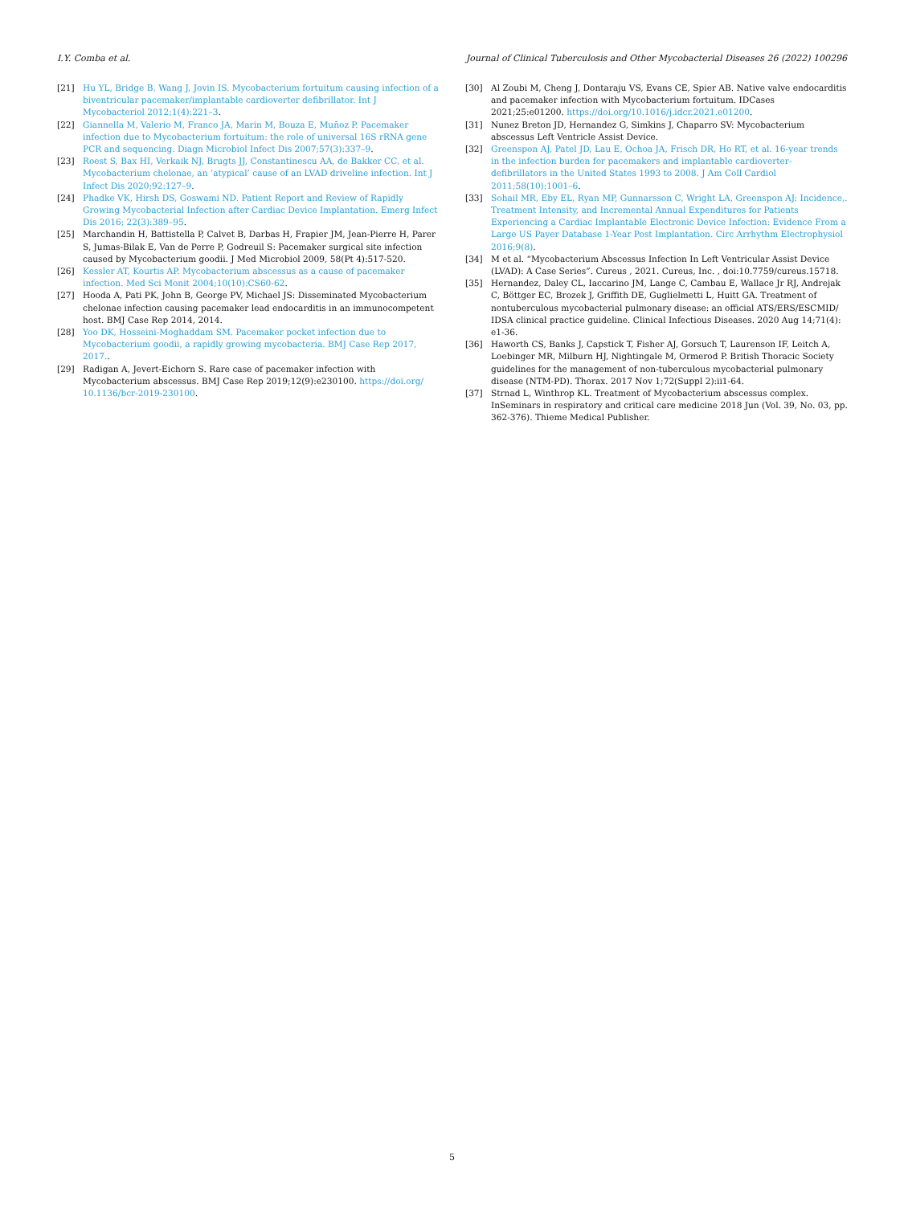I.Y. Comba et al. Journal of Clinical Tuberculosis and Other Mycobacterial Diseases 26 (2022) 100296
[21] Hu YL, Bridge B, Wang J, Jovin IS. Mycobacterium fortuitum causing infection of a biventricular pacemaker/implantable cardioverter defibrillator. Int J Mycobacteriol 2012;1(4):221–3.
[22] Giannella M, Valerio M, Franco JA, Marin M, Bouza E, Muñoz P. Pacemaker infection due to Mycobacterium fortuitum: the role of universal 16S rRNA gene PCR and sequencing. Diagn Microbiol Infect Dis 2007;57(3):337–9.
[23] Roest S, Bax HI, Verkaik NJ, Brugts JJ, Constantinescu AA, de Bakker CC, et al. Mycobacterium chelonae, an ’atypical’ cause of an LVAD driveline infection. Int J Infect Dis 2020;92:127–9.
[24] Phadke VK, Hirsh DS, Goswami ND. Patient Report and Review of Rapidly Growing Mycobacterial Infection after Cardiac Device Implantation. Emerg Infect Dis 2016; 22(3):389–95.
[25] Marchandin H, Battistella P, Calvet B, Darbas H, Frapier JM, Jean-Pierre H, Parer S, Jumas-Bilak E, Van de Perre P, Godreuil S: Pacemaker surgical site infection caused by Mycobacterium goodii. J Med Microbiol 2009, 58(Pt 4):517-520.
[26] Kessler AT, Kourtis AP. Mycobacterium abscessus as a cause of pacemaker infection. Med Sci Monit 2004;10(10):CS60-62.
[27] Hooda A, Pati PK, John B, George PV, Michael JS: Disseminated Mycobacterium chelonae infection causing pacemaker lead endocarditis in an immunocompetent host. BMJ Case Rep 2014, 2014.
[28] Yoo DK, Hosseini-Moghaddam SM. Pacemaker pocket infection due to Mycobacterium goodii, a rapidly growing mycobacteria. BMJ Case Rep 2017, 2017..
[29] Radigan A, Jevert-Eichorn S. Rare case of pacemaker infection with Mycobacterium abscessus. BMJ Case Rep 2019;12(9):e230100. https://doi.org/ 10.1136/bcr-2019-230100.
[30] Al Zoubi M, Cheng J, Dontaraju VS, Evans CE, Spier AB. Native valve endocarditis and pacemaker infection with Mycobacterium fortuitum. IDCases 2021;25:e01200. https://doi.org/10.1016/j.idcr.2021.e01200.
[31] Nunez Breton JD, Hernandez G, Simkins J, Chaparro SV: Mycobacterium abscessus Left Ventricle Assist Device.
[32] Greenspon AJ, Patel JD, Lau E, Ochoa JA, Frisch DR, Ho RT, et al. 16-year trends in the infection burden for pacemakers and implantable cardioverter-defibrillators in the United States 1993 to 2008. J Am Coll Cardiol 2011;58(10):1001–6.
[33] Sohail MR, Eby EL, Ryan MP, Gunnarsson C, Wright LA, Greenspon AJ: Incidence,. Treatment Intensity, and Incremental Annual Expenditures for Patients Experiencing a Cardiac Implantable Electronic Device Infection: Evidence From a Large US Payer Database 1-Year Post Implantation. Circ Arrhythm Electrophysiol 2016;9(8).
[34] M et al. “Mycobacterium Abscessus Infection In Left Ventricular Assist Device (LVAD): A Case Series”. Cureus , 2021. Cureus, Inc. , doi:10.7759/cureus.15718.
[35] Hernandez, Daley CL, Iaccarino JM, Lange C, Cambau E, Wallace Jr RJ, Andrejak C, Böttger EC, Brozek J, Griffith DE, Guglielmetti L, Huitt GA. Treatment of nontuberculous mycobacterial pulmonary disease: an official ATS/ERS/ESCMID/ IDSA clinical practice guideline. Clinical Infectious Diseases. 2020 Aug 14;71(4): e1-36.
[36] Haworth CS, Banks J, Capstick T, Fisher AJ, Gorsuch T, Laurenson IF, Leitch A, Loebinger MR, Milburn HJ, Nightingale M, Ormerod P. British Thoracic Society guidelines for the management of non-tuberculous mycobacterial pulmonary disease (NTM-PD). Thorax. 2017 Nov 1;72(Suppl 2):ii1-64.
[37] Strnad L, Winthrop KL. Treatment of Mycobacterium abscessus complex. InSeminars in respiratory and critical care medicine 2018 Jun (Vol. 39, No. 03, pp. 362-376). Thieme Medical Publisher.
5